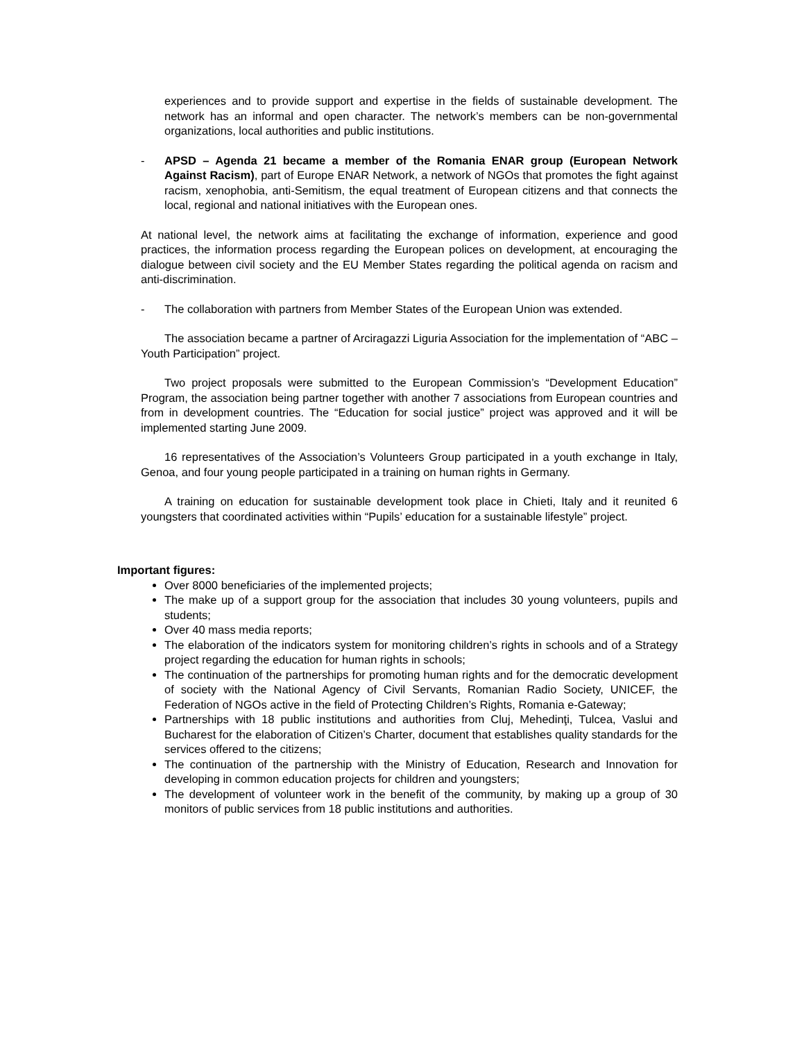experiences and to provide support and expertise in the fields of sustainable development. The network has an informal and open character. The network’s members can be non-governmental organizations, local authorities and public institutions.
- APSD – Agenda 21 became a member of the Romania ENAR group (European Network Against Racism), part of Europe ENAR Network, a network of NGOs that promotes the fight against racism, xenophobia, anti-Semitism, the equal treatment of European citizens and that connects the local, regional and national initiatives with the European ones.
At national level, the network aims at facilitating the exchange of information, experience and good practices, the information process regarding the European polices on development, at encouraging the dialogue between civil society and the EU Member States regarding the political agenda on racism and anti-discrimination.
- The collaboration with partners from Member States of the European Union was extended.
The association became a partner of Arciragazzi Liguria Association for the implementation of “ABC – Youth Participation” project.
Two project proposals were submitted to the European Commission’s “Development Education” Program, the association being partner together with another 7 associations from European countries and from in development countries. The “Education for social justice” project was approved and it will be implemented starting June 2009.
16 representatives of the Association’s Volunteers Group participated in a youth exchange in Italy, Genoa, and four young people participated in a training on human rights in Germany.
A training on education for sustainable development took place in Chieti, Italy and it reunited 6 youngsters that coordinated activities within “Pupils’ education for a sustainable lifestyle” project.
Important figures:
Over 8000 beneficiaries of the implemented projects;
The make up of a support group for the association that includes 30 young volunteers, pupils and students;
Over 40 mass media reports;
The elaboration of the indicators system for monitoring children’s rights in schools and of a Strategy project regarding the education for human rights in schools;
The continuation of the partnerships for promoting human rights and for the democratic development of society with the National Agency of Civil Servants, Romanian Radio Society, UNICEF, the Federation of NGOs active in the field of Protecting Children’s Rights, Romania e-Gateway;
Partnerships with 18 public institutions and authorities from Cluj, Mehedinţi, Tulcea, Vaslui and Bucharest for the elaboration of Citizen’s Charter, document that establishes quality standards for the services offered to the citizens;
The continuation of the partnership with the Ministry of Education, Research and Innovation for developing in common education projects for children and youngsters;
The development of volunteer work in the benefit of the community, by making up a group of 30 monitors of public services from 18 public institutions and authorities.